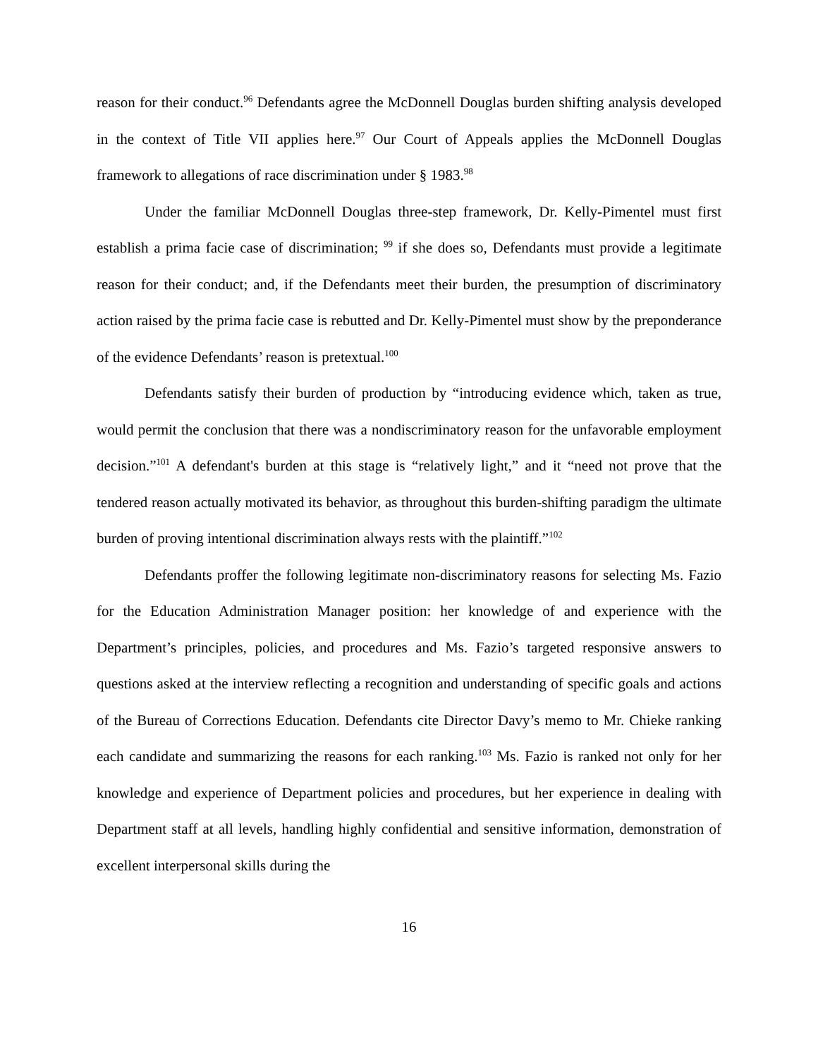reason for their conduct.<sup>96</sup> Defendants agree the McDonnell Douglas burden shifting analysis developed in the context of Title VII applies here.<sup>97</sup> Our Court of Appeals applies the McDonnell Douglas framework to allegations of race discrimination under § 1983.<sup>98</sup>
Under the familiar McDonnell Douglas three-step framework, Dr. Kelly-Pimentel must first establish a prima facie case of discrimination; <sup>99</sup> if she does so, Defendants must provide a legitimate reason for their conduct; and, if the Defendants meet their burden, the presumption of discriminatory action raised by the prima facie case is rebutted and Dr. Kelly-Pimentel must show by the preponderance of the evidence Defendants’ reason is pretextual.<sup>100</sup>
Defendants satisfy their burden of production by “introducing evidence which, taken as true, would permit the conclusion that there was a nondiscriminatory reason for the unfavorable employment decision.”<sup>101</sup> A defendant's burden at this stage is “relatively light,” and it “need not prove that the tendered reason actually motivated its behavior, as throughout this burden-shifting paradigm the ultimate burden of proving intentional discrimination always rests with the plaintiff.”<sup>102</sup>
Defendants proffer the following legitimate non-discriminatory reasons for selecting Ms. Fazio for the Education Administration Manager position: her knowledge of and experience with the Department’s principles, policies, and procedures and Ms. Fazio’s targeted responsive answers to questions asked at the interview reflecting a recognition and understanding of specific goals and actions of the Bureau of Corrections Education. Defendants cite Director Davy’s memo to Mr. Chieke ranking each candidate and summarizing the reasons for each ranking.<sup>103</sup> Ms. Fazio is ranked not only for her knowledge and experience of Department policies and procedures, but her experience in dealing with Department staff at all levels, handling highly confidential and sensitive information, demonstration of excellent interpersonal skills during the
16